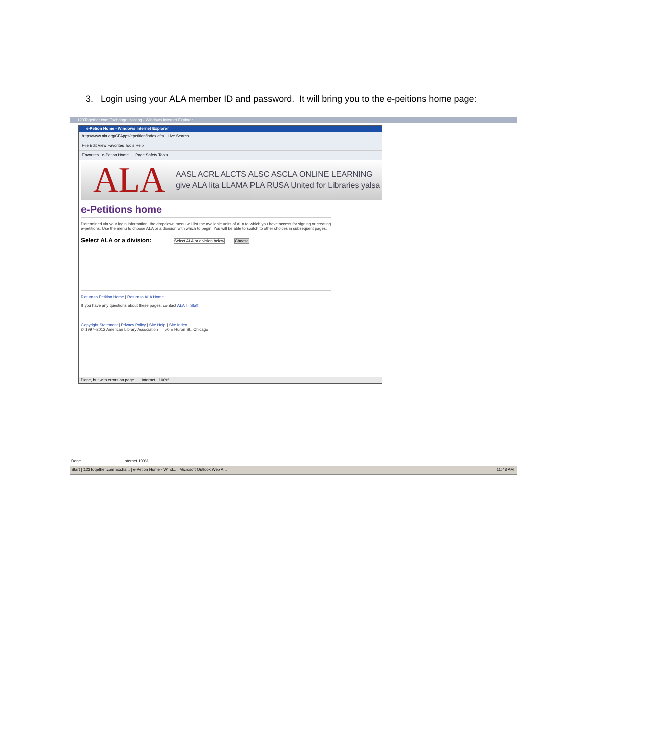3. Login using your ALA member ID and password. It will bring you to the e-peitions home page:
123Together.com Exchange Hosting - Windows Internet Explorer
e-Petion Home - Windows Internet Explorer
http://www.ala.org/CFApps/epetition/index.cfm Live Search
File Edit View Favorites Tools Help
Favorites e-Petion Home Page Safety Tools
ALA
AASL ACRL ALCTS ALSC ASCLA ONLINE LEARNING
give ALA lita LLAMA PLA RUSA United for Libraries yalsa
e-Petitions home
Determined via your login information, the dropdown menu will list the available units of ALA to which you have access for signing or creating e-petitions. Use the menu to choose ALA or a division with which to begin. You will be able to switch to other choices in subsequent pages.
Select ALA or a division: Select ALA or division below Choose
Return to Petition Home | Return to ALA Home
If you have any questions about these pages, contact ALA IT Staff
Copyright Statement | Privacy Policy | Site Help | Site Index
© 1997–2012 American Library Association 50 E Huron St., Chicago
Done, but with errors on page. Internet 100%
Done Internet 100%
Start | 123Together.com Excha... | e-Petion Home - Wind... | Microsoft Outlook Web A... 11:48 AM